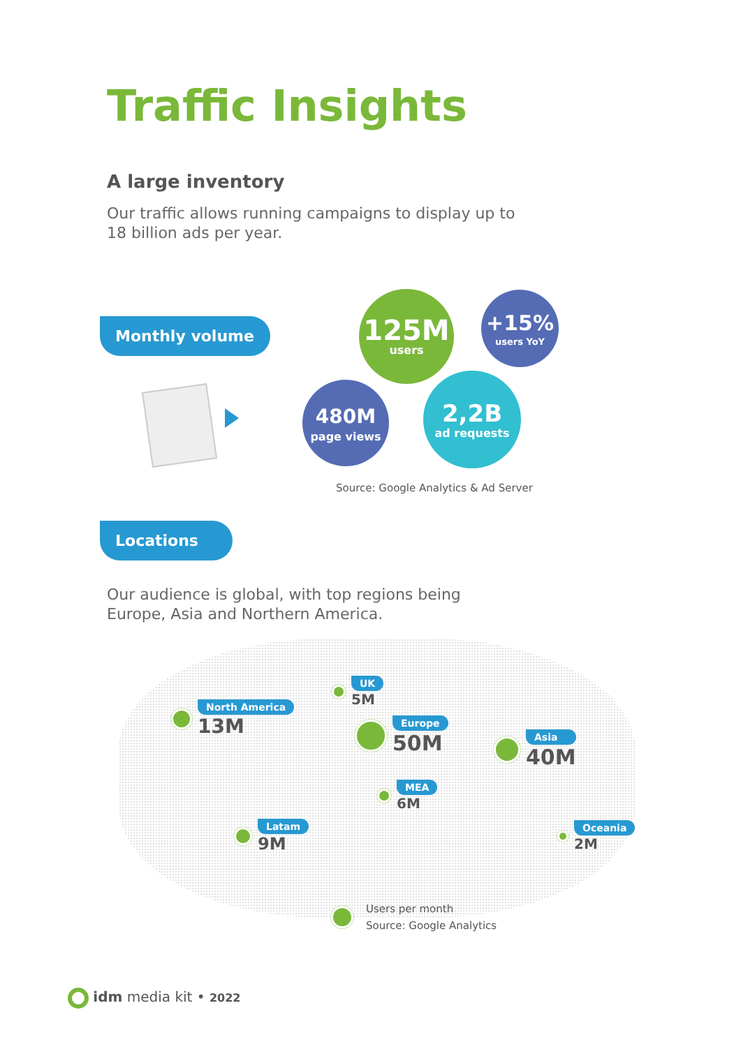Traffic Insights
A large inventory
Our traffic allows running campaigns to display up to
18 billion ads per year.
Monthly volume
125M
users
+15%
users YoY
480M
page views
2,2B
ad requests
Source: Google Analytics & Ad Server
Locations
Our audience is global, with top regions being
Europe, Asia and Northern America.
North America
13M
UK
5M
Europe
50M
Asia
40M
MEA
6M
Latam
9M
Oceania
2M
Users per month
Source: Google Analytics
idm media kit • 2022